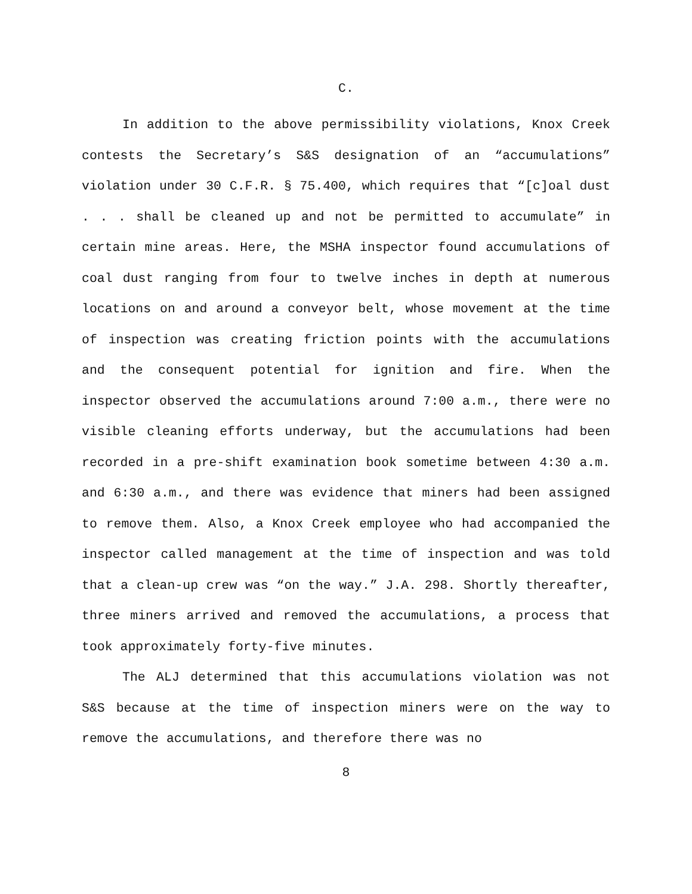C.
In addition to the above permissibility violations, Knox Creek contests the Secretary’s S&S designation of an “accumulations” violation under 30 C.F.R. § 75.400, which requires that “[c]oal dust . . . shall be cleaned up and not be permitted to accumulate” in certain mine areas. Here, the MSHA inspector found accumulations of coal dust ranging from four to twelve inches in depth at numerous locations on and around a conveyor belt, whose movement at the time of inspection was creating friction points with the accumulations and the consequent potential for ignition and fire. When the inspector observed the accumulations around 7:00 a.m., there were no visible cleaning efforts underway, but the accumulations had been recorded in a pre-shift examination book sometime between 4:30 a.m. and 6:30 a.m., and there was evidence that miners had been assigned to remove them. Also, a Knox Creek employee who had accompanied the inspector called management at the time of inspection and was told that a clean-up crew was “on the way.” J.A. 298. Shortly thereafter, three miners arrived and removed the accumulations, a process that took approximately forty-five minutes.
The ALJ determined that this accumulations violation was not S&S because at the time of inspection miners were on the way to remove the accumulations, and therefore there was no
8